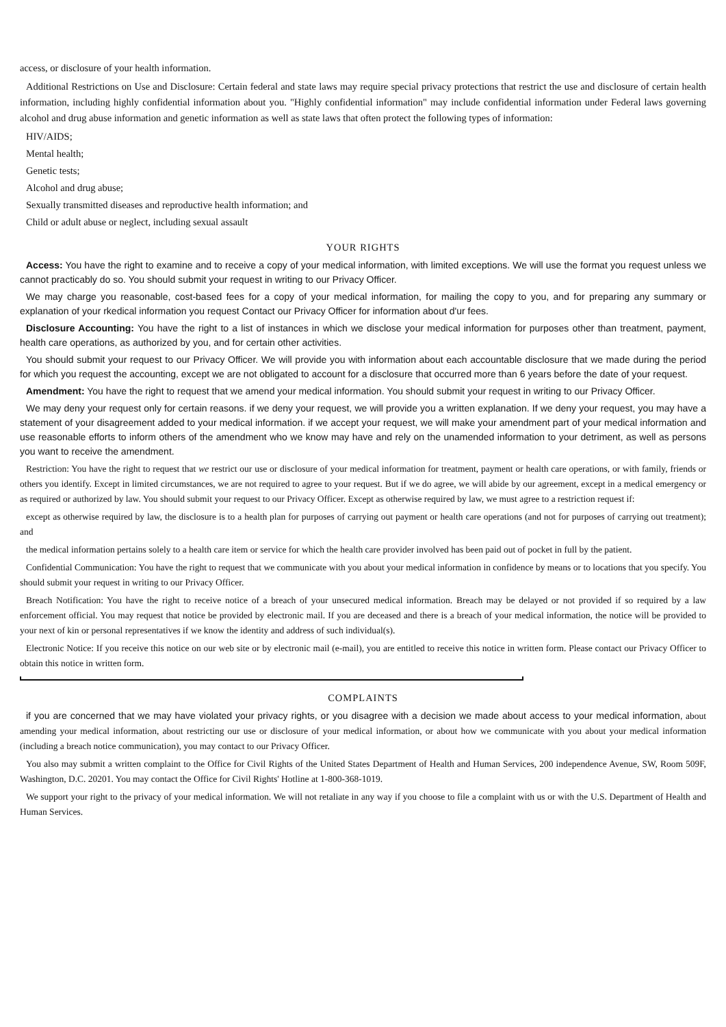access, or disclosure of your health information.
Additional Restrictions on Use and Disclosure: Certain federal and state laws may require special privacy protections that restrict the use and disclosure of certain health information, including highly confidential information about you. "Highly confidential information" may include confidential information under Federal laws governing alcohol and drug abuse information and genetic information as well as state laws that often protect the following types of information:
HIV/AIDS;
Mental health;
Genetic tests;
Alcohol and drug abuse;
Sexually transmitted diseases and reproductive health information; and
Child or adult abuse or neglect, including sexual assault
YOUR RIGHTS
Access: You have the right to examine and to receive a copy of your medical information, with limited exceptions. We will use the format you request unless we cannot practicably do so. You should submit your request in writing to our Privacy Officer.
We may charge you reasonable, cost-based fees for a copy of your medical information, for mailing the copy to you, and for preparing any summary or explanation of your rkedical information you request Contact our Privacy Officer for information about d'ur fees.
Disclosure Accounting: You have the right to a list of instances in which we disclose your medical information for purposes other than treatment, payment, health care operations, as authorized by you, and for certain other activities.
You should submit your request to our Privacy Officer. We will provide you with information about each accountable disclosure that we made during the period for which you request the accounting, except we are not obligated to account for a disclosure that occurred more than 6 years before the date of your request.
Amendment: You have the right to request that we amend your medical information. You should submit your request in writing to our Privacy Officer.
We may deny your request only for certain reasons. if we deny your request, we will provide you a written explanation. If we deny your request, you may have a statement of your disagreement added to your medical information. if we accept your request, we will make your amendment part of your medical information and use reasonable efforts to inform others of the amendment who we know may have and rely on the unamended information to your detriment, as well as persons you want to receive the amendment.
Restriction: You have the right to request that we restrict our use or disclosure of your medical information for treatment, payment or health care operations, or with family, friends or others you identify. Except in limited circumstances, we are not required to agree to your request. But if we do agree, we will abide by our agreement, except in a medical emergency or as required or authorized by law. You should submit your request to our Privacy Officer. Except as otherwise required by law, we must agree to a restriction request if:
except as otherwise required by law, the disclosure is to a health plan for purposes of carrying out payment or health care operations (and not for purposes of carrying out treatment); and
the medical information pertains solely to a health care item or service for which the health care provider involved has been paid out of pocket in full by the patient.
Confidential Communication: You have the right to request that we communicate with you about your medical information in confidence by means or to locations that you specify. You should submit your request in writing to our Privacy Officer.
Breach Notification: You have the right to receive notice of a breach of your unsecured medical information. Breach may be delayed or not provided if so required by a law enforcement official. You may request that notice be provided by electronic mail. If you are deceased and there is a breach of your medical information, the notice will be provided to your next of kin or personal representatives if we know the identity and address of such individual(s).
Electronic Notice: If you receive this notice on our web site or by electronic mail (e-mail), you are entitled to receive this notice in written form. Please contact our Privacy Officer to obtain this notice in written form.
COMPLAINTS
if you are concerned that we may have violated your privacy rights, or you disagree with a decision we made about access to your medical information, about amending your medical information, about restricting our use or disclosure of your medical information, or about how we communicate with you about your medical information (including a breach notice communication), you may contact to our Privacy Officer.
You also may submit a written complaint to the Office for Civil Rights of the United States Department of Health and Human Services, 200 independence Avenue, SW, Room 509F, Washington, D.C. 20201. You may contact the Office for Civil Rights' Hotline at 1-800-368-1019.
We support your right to the privacy of your medical information. We will not retaliate in any way if you choose to file a complaint with us or with the U.S. Department of Health and Human Services.